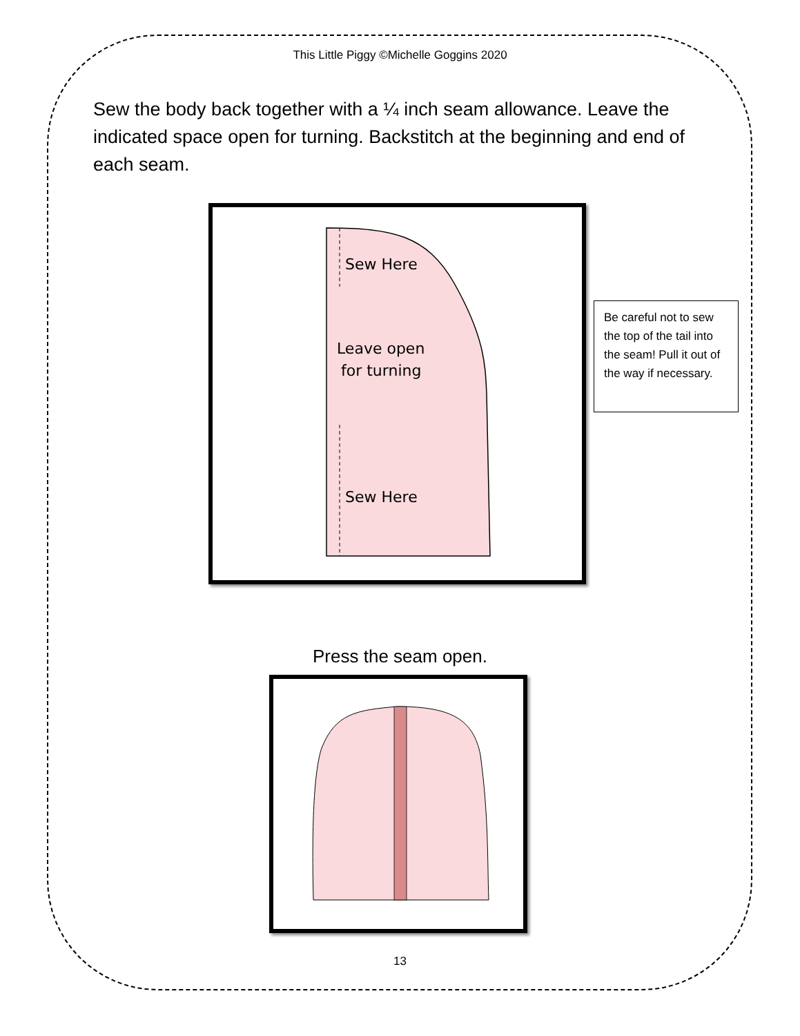This Little Piggy ©Michelle Goggins 2020
Sew the body back together with a ¼ inch seam allowance. Leave the indicated space open for turning. Backstitch at the beginning and end of each seam.
Sew Here
Leave open
for turning
Sew Here
Be careful not to sew the top of the tail into the seam! Pull it out of the way if necessary.
Press the seam open.
13